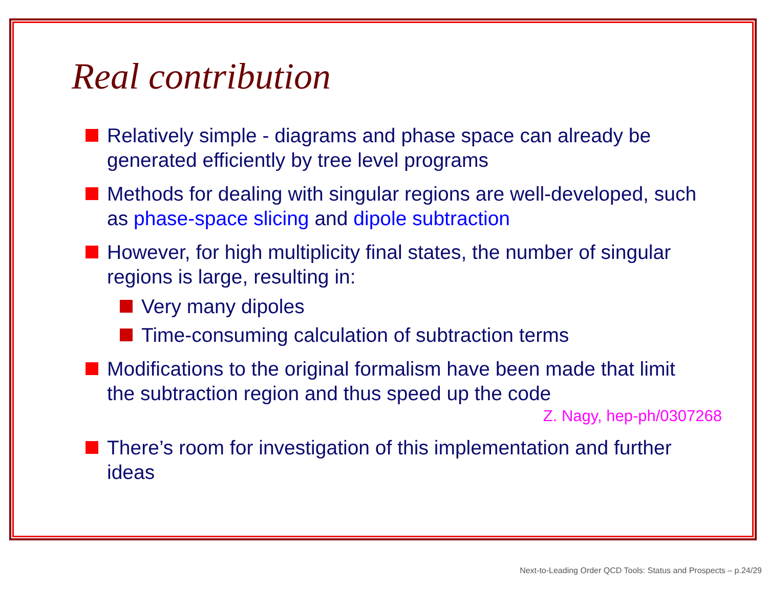Real contribution
Relatively simple - diagrams and phase space can already be generated efficiently by tree level programs
Methods for dealing with singular regions are well-developed, such as phase-space slicing and dipole subtraction
However, for high multiplicity final states, the number of singular regions is large, resulting in:
Very many dipoles
Time-consuming calculation of subtraction terms
Modifications to the original formalism have been made that limit the subtraction region and thus speed up the code
Z. Nagy, hep-ph/0307268
There’s room for investigation of this implementation and further ideas
Next-to-Leading Order QCD Tools: Status and Prospects – p.24/29